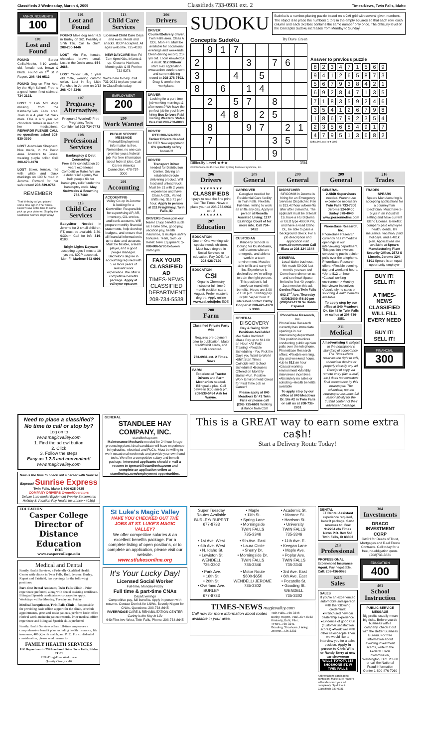Classifieds 2 Wednesday, March 4, 2009 Classifieds 733-0931 ext. 2 Times-News, Twin Falls, Idaho
ANNOUNCEMENTS
100
101
Lost and Found
FOUND Border Collie/Heeler, 8-10 weeks old, female rust, brown & black. Found on 1<sup>st</sup> St in Rupert. 208-436-9512
FOUND Dog on Filer Ave. by the High School. Free to a good home if not claimed. 734-2123.
LOST 2 Lab Mix dogs missing from the Kimberly/Twin Falls area. Zues is a 4 year old black male. Ellie is a 9 year old chocolate female in need of her medications. REWARD!! PLEASE CALL no questions asked 208-539-3390
LOST Australian Shepherd, blue merle, in the Declo area. Answers to Jesse, wearing purple collar. Call 208-670-4178
LOST Boxer, female, red with white and black markings on 100 N road in Jerome. Reward for her safe return! 208-539-0754
REMEMBER
That birthday ad you placed some time ago in The Times-News? Now is the time to come pick up your pictures. Stop by the Customer Service Dept today!
101
Lost and Found
FOUND Male dog near H.S in Burley on 3/2. Possibly a Shih Tzu. Call to claim. 208-260-1446
LOST Min Pin, female, chocolate brown, small. Lost in the Declo area. 654-2668.
LOST Yellow Lab, 1 year old male, wearing cammo collar. Lost in Big Little Ranches in Jerome on 2/13 208-404-2346
107
Pregnancy Alternatives
Pregnant? Worried? Free Pregnancy Tests Confidential 208-734-7472
108
Professional Services
Bankruptcy & Debt Counseling
Free ½ hr consultation 30 years experience Competitive Rates We are a debt relief agency We help people file for bankruptcy relief under the bankruptcy code. May, Sudweeks & Browning 733-7180
113
Child Care Services
Babysitter Needed in Jerome for 2 small children, PT, must be available 3:30-9:30pm Call for info 316-0183.
Bright Lights Daycare accepting ages 6 mos to 10 yrs old. ICCP accepted. Mon-Fri Marlene 543-0996
113
Child Care Services
Licensed Child Care Days and eves. Meals and snacks. ICCP accepted. All ages welcome. 735-4193.
NEW DAYCARE Mon-Fri 7am-6pm Kids, infants & up. Close to Harrison, Morningside & IB Perrine 732-5278
We're here to help. Call 733-0931 to place your ad in Classifieds today.
EMPLOYMENT
200
200
Work Wanted
PUBLIC SERVICE MESSAGE
Federal Employment information is free. Remember, no one can promise you a federal job. For free information about federal jobs. Call Career America Connection. 478-757-3000
201
Accounting
ACCOUNTING
Valley Co-op in Jerome is looking for a Controller. Responsible for supervising AP, AR, inventory, G/L entries, and bank accounts. Will prepare monthly financial statements, help develop budgets, and ensure that all financial information is up to date and accurate. Must be flexible, a team player, and a good people manager. Bachelor's degree in accounting required with 5 or more years of relevant work experience. We offer a competitive benefits package. Apply at valleyco-ops.com
206
Drivers
DRIVER
Courier/Delivery driver, Twin Falls area. Class A CDL. Mon-Fri. Must be available for occasional evenings and weekends. Clean driving record, 21+ yrs old. Local knowledge a must. $12.00/hour start. Fax application www.action couriers.com and current driving record to 208-378-7503. Drug & smoke-free workplace.
DRIVER
Looking for a part-time job working mornings & afternoons? We have the perfect job for you! Now hiring Bus Drivers Paid Training Western States Bus Call 208-733-8003
DRIVER
RTTI 208-324-3511 Tanker Drivers Needed for OTR New equipment. 6% quarterly safety bonus!!!
DRIVER
Transport Driver needed for Distribution Center. Driving an established route delivering product. Will load and unload truck. Must be 21 with 2 years experience and have Class A CDL. Varied shifts req. $15.71 per hour. Apply in person at 211 Freightway, Twin Falls, ID
DRIVERS Come join our team! Enjoy benefits such as: Home time, good pay, vacation pay, health insurance, & multiple safety bonuses. Team, Solo, or Relief. New Equipment. 1-888-806-5785 between 8am-5pm.
FAX YOUR CLASSIFIED AD
TIMES-NEWS CLASSIFIED DEPARTMENT 208-734-5538
SUDOKU
Sudoku is a number-placing puzzle based on a 9x9 grid with several given numbers. The object is to place the numbers 1 to 9 in the empty squares so that each row, each column and each 3x3 box contains the same number only once. The difficulty level of the Conceptis Sudoku increases from Monday to Sunday.
Conceptis SudoKu By Dave Green
| | 9 | 1 | 7 | | | | | |
| 2 | | | | 3 | | 7 | 6 | |
| 3 | | | 4 | | 5 | | | |
| 8 | | 6 | | 1 | 4 | | | |
| | 2 | | 5 | 7 | | 8 | | |
| | | 4 | 8 | | 2 | 5 | | |
| | 8 | | | 9 | 7 | | 2 | 1 |
| | 7 | | | | | 3 | 5 | |
| | | | | | | 9 | | |
Difficulty Level ★★★ 3/04
©2009 Conceptis Puzzles, Dist. by King Features Syndicate, Inc.
Answer to previous puzzle
| 8 | 2 | 3 | 4 | 7 | 1 | 5 | 6 | 9 |
| 9 | 4 | 1 | 2 | 6 | 5 | 8 | 7 | 3 |
| 5 | 6 | 7 | 9 | 3 | 8 | 4 | 2 | 1 |
| 6 | 9 | 2 | 8 | 4 | 7 | 1 | 3 | 5 |
| 7 | 1 | 8 | 3 | 5 | 9 | 2 | 4 | 6 |
| 3 | 5 | 4 | 1 | 2 | 6 | 7 | 9 | 8 |
| 1 | 8 | 6 | 7 | 9 | 2 | 3 | 5 | 4 |
| 2 | 3 | 5 | 6 | 8 | 4 | 9 | 1 | 7 |
| 4 | 7 | 9 | 5 | 1 | 3 | 6 | 8 | 2 |
Difficulty Level ★★ 3/03
206
Drivers
▼▼▼▼▼▼▼
CLASSIFIEDS
It pays to read the fine print! Call The Times-News to place your ad 208-733-0931 ext. 2
▲▲▲▲▲▲▲
207
Education
EDUCATION
One on One working with special needs children. Must have degree in Social Services or education. Pay DOE. fax 208-928-7120
EDUCATION
CSI
Organic Chemistry Instructor full-time 9 month position starts August. Prefer master's degree. Apply online www.csi.edu/jobs EOE
208
Farm
Classified Private Party Ads
Requires pre-payment prior to publication. Major credit/debit cards, and cash accepted.
733-0931 ext. 2 Times-News
FARM
Experienced Tractor Drivers and Farm Mechanics needed. Bilingual a plus. Call between 9:00 am-5 pm. 208-539-5494 Ask for Wayne.
209
General
CAREGIVER
Caregiver needed for Residential Care facility in Twin Falls. Flexible, Full-time, willing to work all shifts any day. Apply in person at Rosetta Assisted Living: 1177 Eastridge Court of for more info. Call 734-9422
CUSTODIAN
Kimberly Schools is looking for Custodians, self-starters who are energetic, and able to work in a team environment. Must be able to lift and carry 40 lbs. Experience is desired but we're willing to train the right person. This position is full-time/year round with benefits. Hours are 3:00 -11:30 p.m. Starting pay is $10.54 per hour. If interested contact Cathy Cooper at 208-423-4170 x 3308
GENERAL
DISCOVERY
Day & Swing Shift Positions Available!
•No Sales Involved! •Base Pay up to $11.00 an Hour! •All Paid Training! •Flexible Scheduling - You Pick the Days you Want to Work! •Shift Start Times Coincide with School Schedules! •Bonuses Offered on Monthly Basis! •Fun, Positive Work Environment! Great for First Time Job or Career!
Please apply at 840 Meadows Dr #1 Twin Falls or please call (208) 735-6601 Walking distance from CSI!
209
General
DISPATCHER
SIRCOMM in Jerome is hiring for an Emergency Services Dispatcher. Pay is $13.47/hour w/benefits after after 3 months. The applicant must be at least 19, have a HS Diploma or GED type 4000 KPH, and have a valid Idaho DL, be able to pass a background check. For a job description and application visit www.sircomm.com Call Elara at 208-324-1344
GENERAL
Local Idaho business. We made $9,000 last month, you can too! Come have dinner on us and see how! Space limited to first 40 people. Just mention this ad. Gerties Pizza Twin Falls 602 2<sup>nd</sup> Ave. Thursday 03/05/2009 @6:30 pm (208)243-1178 Se Habla Espanol
PhoneBase Research, Inc.
PhoneBase Research currently has immediate openings in our interviewing department. This position involves conducting public opinion polls over the telephone. PhoneBase Research offers: •Flexible evening, day and weekend hours. •Up to $12 an hour •Casual working environment •Monthly interviewer incentives •Absolutely no sales or soliciting •Health benefits available
To apply stop by our office at 840 Meadows Dr. Ste #2 in Twin Falls or call us at 208-736-2851
209
General
GENERAL
2-Shift Supervisors needed. Warehouse experience necessary Twin Falls 733-7300 Jerome 324-9400 Burley 678-4040 www.personnelinc.com
PhoneBase Research, Inc.
PhoneBase Research currently has immediate openings in our interviewing department. This position involves conducting public opinion polls over the telephone. PhoneBase Research offers: •Flexible evening, day and weekend hours. •Up to $12 an hour •Casual working environment •Monthly interviewer incentives •Absolutely no sales or soliciting •Health benefits available
To apply stop by our office at 840 Meadows Dr. Ste #2 in Twin Falls or call us at 208-736-2851
211
Medical
All advertising is subject to the newspaper's standard of acceptance. The Times-News reserves the right to edit, abbreviate decline or properly classify any ad. Receipt of copy via remote entry (fax, e-mail, etc.) does not constitute final acceptance by this newspaper. The advertiser, not the newspaper assumes full responsibility for the truthful content of their advertiser message.
216
Trades
TRADES
SPEARS
Spears Manufacturing is accepting applications for a Journeyman Electrician. Must have 3-5 yrs in an industrial setting and have current Idaho License. Benefits: company paid employee health, dental, life insurance, vacation, paid holidays, and a 401k plan. Applications are available at Spears Manufacturing Plant Security Office, 2572 S Lincoln, Jerome 324-8101 Spears is an equal opportunity employer
BUY IT!
SELL IT!
A TIMES-NEWS CLASSIFIED WILL FILL EVERY NEED
BUY IT!
SELL IT!
FINANCIAL
300
Need to place a classified? No time to call or stop by?
Log on to
www.magicvalley.com
1. Find the ad owl button
2. Click
3. Follow the steps
Easy as 1.2.3 and convenient!
www.magicvalley.com
Now is the time to check out a career with Sunrise Express! Sunrise Express
Twin Falls, Idaho 1-800-635-0825
COMPANY DRIVERS Owner/Operators
Deluxe Late-model Equipment Weekly Settlements Holiday & Vacation Pay Health Insurance • 401(k)
GENERAL
STANDLEE HAY COMPANY, INC.
standleehay.com
Maintenance Mechanic needed for 24 hour forage processing plant. Ideal candidate will have experience in hydraulics, electrical and PLC's. Must be willing to work occasional weekends and provide your own hand tools. We offer a competitive salary and benefit package. Interested applicants should e-mail a resume to tgerrard@standleehay.com and complete an application online at standleehay.com/employment opportunities.
This is a GREAT way to earn some extra ca$h!
Start a Delivery Route Today!
EDUCATION
Casper College
Director of Distance Education
EOE
www.caspercollege.edu
Medical and Dental
Family Health Services, a Federally Qualified Health Center with clinics in Twin Falls, Buhl, Jerome, Burley, Rupert and Fairfield, has openings for the following positions:
Part-time Dental Assistant, Twin Falls Clinic – Prior experience preferred, along with dental assisting certificate. Bilingual Spanish candidates encouraged to apply. Workdays will be Monday, Tuesday and Friday.
Medical Receptionist, Twin Falls Clinic – Responsible for providing basic office support for the clinic, schedule appointments, greet and assist patients, perform basic office clerical work, maintain patient records. Prior medical office experience and bilingual Spanish skills preferred.
Family Health Services offers full-time employees a comprehensive benefit plan including health insurance, life insurance, 401(k) with match, and PTO. For confidential consideration, please send resume to:
FAMILY HEALTH SERVICES
HR Department • 794 Eastland Drive Twin Falls, Idaho 83301
EOE/Drug-Free Workplace
Quality Care for All
St Luke's Magic Valley
HAVE YOU CHECKED OUT THE JOBS AT ST. LUKE'S MAGIC VALLEY?
We offer competitive salaries & an excellent benefits package. For a complete listing of open positions, or to complete an application, please visit our website.
www.stlukesonline.org
It's Your Lucky Day!
Licensed Social Worker
Full-time, Monday-Friday
Full time & part-time CNAs
Days/Evenings
Competitive pay, full benefits. Apply in person with resume. Contact Derrick for LSWs, Beverly Nipper for CNAs. Questions: 208-734-8645
RIVERRIDGE CARE & REHABILITATION CENTER Caring is the Key in Life
640 Filer Ave West, Twin Falls, Phone: 208-734-8645
Super Tuesday Routes Available
BURLEY/ RUPERT
677-8733
• Maple
• 11th St.
• Spring Lane
• Morningside
TWIN FALLS
735-3346
• Academic St.
• Monroe St.
• Harrison St.
• University
TWIN FALLS
735-3346
• 1st Ave. West
• 6th Ave. West
• N. Idaho St.
• Lewiston St.
WENDELL
735-3302
• 9th Ave. East
• Laura Circle
• Sherry Dr.
• Morningside Dr.
TWIN FALLS
735-3346
• 11th Ave. E.
• Keegan Lane
• Maple Ave.
• Poplar Ave.
TWIN FALLS
735-3346
• Park Ave.
• 16th St.
• 20th St.
• Overland Ave.
BURLEY
677-8733
• Motor Route $600-$650
WENDELL/ JEROME
735-3302
• 3rd Ave. East
• 6th Ave. East
• Pocatello St.
• Gooding St.
WENDELL
735-3302
TIMES-NEWS magicvalley.com
Call now for more information about routes available in your area. Twin Falls...735-3346
Burley, Rupert, Paul...677-8733
Kimberly, Buhl, Filer, TFMR...735-3241
Gooding, Shoshone, Hailey, Jerome...735-3302
DENTAL
FT Dental Assistant experience required, benefit package. Send resumes to: Box 912204 c/o Times News P.O. Box 548 Twin Falls, ID 83303
213
Professional
PROFESSIONAL
Experienced Insurance Agent. Pay negotiable. Call: 208-436-9026
0215
Sales
SALES
If you're an experienced automobile salesperson with the following credentials: ●Franchised new car dealership experience ●Evidence of good CSI (customer satisfaction scores) ●Work well with other salespeople Then we would like to interview you for a sales position. Apply in person to Chris Wills or Randy Berry at new car showroom
WILLS TOYOTA 318 SHOSHONE ST. W TWIN FALLS
Abbreviations can lead to confusion. Make sure readers will understand your ad completely. Spell it out. Classifieds 733-0931
304
Investments
DRACO INVESTMENT CORP
CASH for Deeds of Trust, Mortgages and Real Estate Contracts. Call today for a free, no-obligation quote. (208)733-3821
EDUCATION
400
401
School Instruction
PUBLIC SERVICE MESSAGE
Big profits usually mean big risks. Before you do business with a company, check it out with the Better Business Bureau. For free information about avoiding investment scams, write to the Federal Trade Commission, Washington, D.C. 20580 or call the National Fraud Information Center 1-800-876-7060